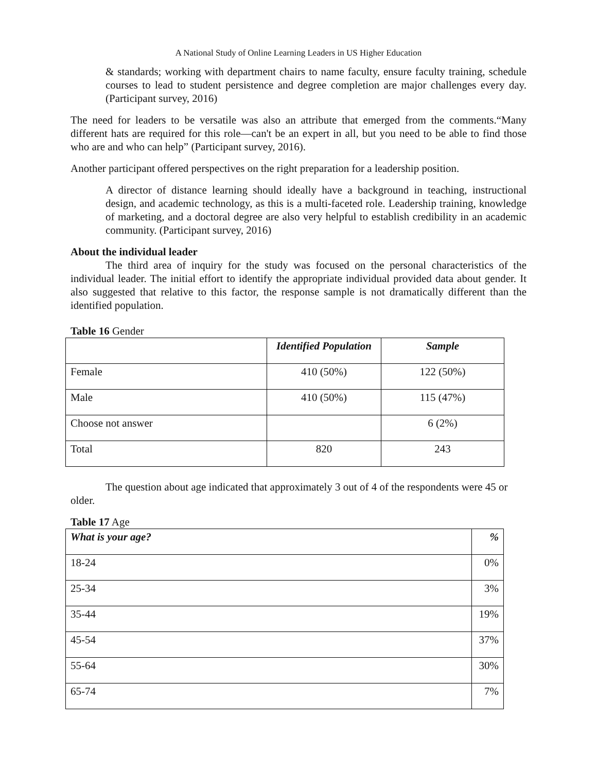A National Study of Online Learning Leaders in US Higher Education
& standards; working with department chairs to name faculty, ensure faculty training, schedule courses to lead to student persistence and degree completion are major challenges every day. (Participant survey, 2016)
The need for leaders to be versatile was also an attribute that emerged from the comments.“Many different hats are required for this role—can't be an expert in all, but you need to be able to find those who are and who can help” (Participant survey, 2016).
Another participant offered perspectives on the right preparation for a leadership position.
A director of distance learning should ideally have a background in teaching, instructional design, and academic technology, as this is a multi-faceted role. Leadership training, knowledge of marketing, and a doctoral degree are also very helpful to establish credibility in an academic community. (Participant survey, 2016)
About the individual leader
The third area of inquiry for the study was focused on the personal characteristics of the individual leader. The initial effort to identify the appropriate individual provided data about gender. It also suggested that relative to this factor, the response sample is not dramatically different than the identified population.
Table 16 Gender
| | Identified Population | Sample |
| --- | --- | --- |
| Female | 410 (50%) | 122 (50%) |
| Male | 410 (50%) | 115 (47%) |
| Choose not answer | | 6 (2%) |
| Total | 820 | 243 |
The question about age indicated that approximately 3 out of 4 of the respondents were 45 or older.
Table 17 Age
| What is your age? | % |
| --- | --- |
| 18-24 | 0% |
| 25-34 | 3% |
| 35-44 | 19% |
| 45-54 | 37% |
| 55-64 | 30% |
| 65-74 | 7% |